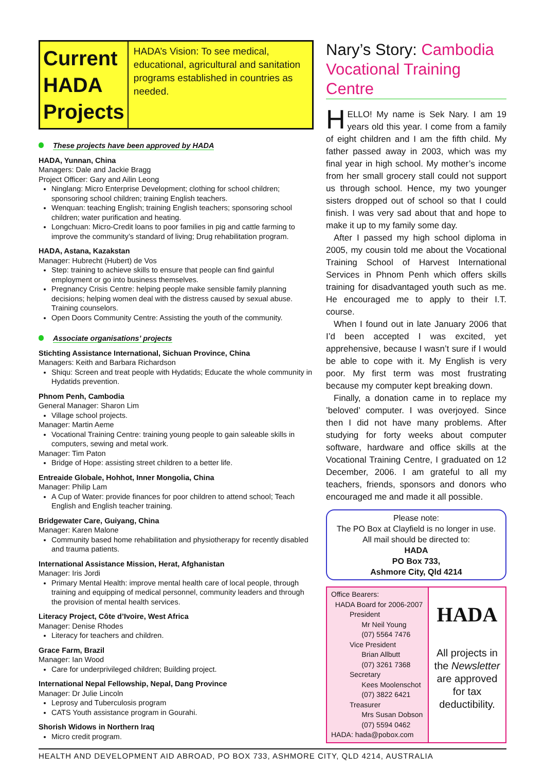Current HADA Projects
HADA’s Vision: To see medical, educational, agricultural and sanitation programs established in countries as needed.
These projects have been approved by HADA
HADA, Yunnan, China
Managers: Dale and Jackie Bragg
Project Officer: Gary and Ailin Leong
Ninglang: Micro Enterprise Development; clothing for school children; sponsoring school children; training English teachers.
Wenquan: teaching English; training English teachers; sponsoring school children; water purification and heating.
Longchuan: Micro-Credit loans to poor families in pig and cattle farming to improve the community’s standard of living; Drug rehabilitation program.
HADA, Astana, Kazakstan
Manager: Hubrecht (Hubert) de Vos
Step: training to achieve skills to ensure that people can find gainful employment or go into business themselves.
Pregnancy Crisis Centre: helping people make sensible family planning decisions; helping women deal with the distress caused by sexual abuse. Training counselors.
Open Doors Community Centre: Assisting the youth of the community.
Associate organisations’ projects
Stichting Assistance International, Sichuan Province, China
Managers: Keith and Barbara Richardson
Shiqu: Screen and treat people with Hydatids; Educate the whole community in Hydatids prevention.
Phnom Penh, Cambodia
General Manager: Sharon Lim
Village school projects.
Manager: Martin Aeme
Vocational Training Centre: training young people to gain saleable skills in computers, sewing and metal work.
Manager: Tim Paton
Bridge of Hope: assisting street children to a better life.
Entreaide Globale, Hohhot, Inner Mongolia, China
Manager: Philip Lam
A Cup of Water: provide finances for poor children to attend school; Teach English and English teacher training.
Bridgewater Care, Guiyang, China
Manager: Karen Malone
Community based home rehabilitation and physiotherapy for recently disabled and trauma patients.
International Assistance Mission, Herat, Afghanistan
Manager: Iris Jordi
Primary Mental Health: improve mental health care of local people, through training and equipping of medical personnel, community leaders and through the provision of mental health services.
Literacy Project, Côte d’Ivoire, West Africa
Manager: Denise Rhodes
Literacy for teachers and children.
Grace Farm, Brazil
Manager: Ian Wood
Care for underprivileged children; Building project.
International Nepal Fellowship, Nepal, Dang Province
Manager: Dr Julie Lincoln
Leprosy and Tuberculosis program
CATS Youth assistance program in Gourahi.
Shorish Widows in Northern Iraq
Micro credit program.
Nary’s Story: Cambodia Vocational Training Centre
HELLO! My name is Sek Nary. I am 19 years old this year. I come from a family of eight children and I am the fifth child. My father passed away in 2003, which was my final year in high school. My mother’s income from her small grocery stall could not support us through school. Hence, my two younger sisters dropped out of school so that I could finish. I was very sad about that and hope to make it up to my family some day.
After I passed my high school diploma in 2005, my cousin told me about the Vocational Training School of Harvest International Services in Phnom Penh which offers skills training for disadvantaged youth such as me. He encouraged me to apply to their I.T. course.
When I found out in late January 2006 that I’d been accepted I was excited, yet apprehensive, because I wasn’t sure if I would be able to cope with it. My English is very poor. My first term was most frustrating because my computer kept breaking down.
Finally, a donation came in to replace my ’beloved’ computer. I was overjoyed. Since then I did not have many problems. After studying for forty weeks about computer software, hardware and office skills at the Vocational Training Centre, I graduated on 12 December, 2006. I am grateful to all my teachers, friends, sponsors and donors who encouraged me and made it all possible.
Please note:
The PO Box at Clayfield is no longer in use.
All mail should be directed to:
HADA
PO Box 733,
Ashmore City, Qld 4214
Office Bearers:
HADA Board for 2006-2007
President
Mr Neil Young
(07) 5564 7476
Vice President
Brian Allbutt
(07) 3261 7368
Secretary
Kees Moolenschot
(07) 3822 6421
Treasurer
Mrs Susan Dobson
(07) 5594 0462
HADA: hada@pobox.com
HADA
All projects in the Newsletter are approved for tax deductibility.
HEALTH AND DEVELOPMENT AID ABROAD, PO BOX 733, ASHMORE CITY, QLD 4214, AUSTRALIA